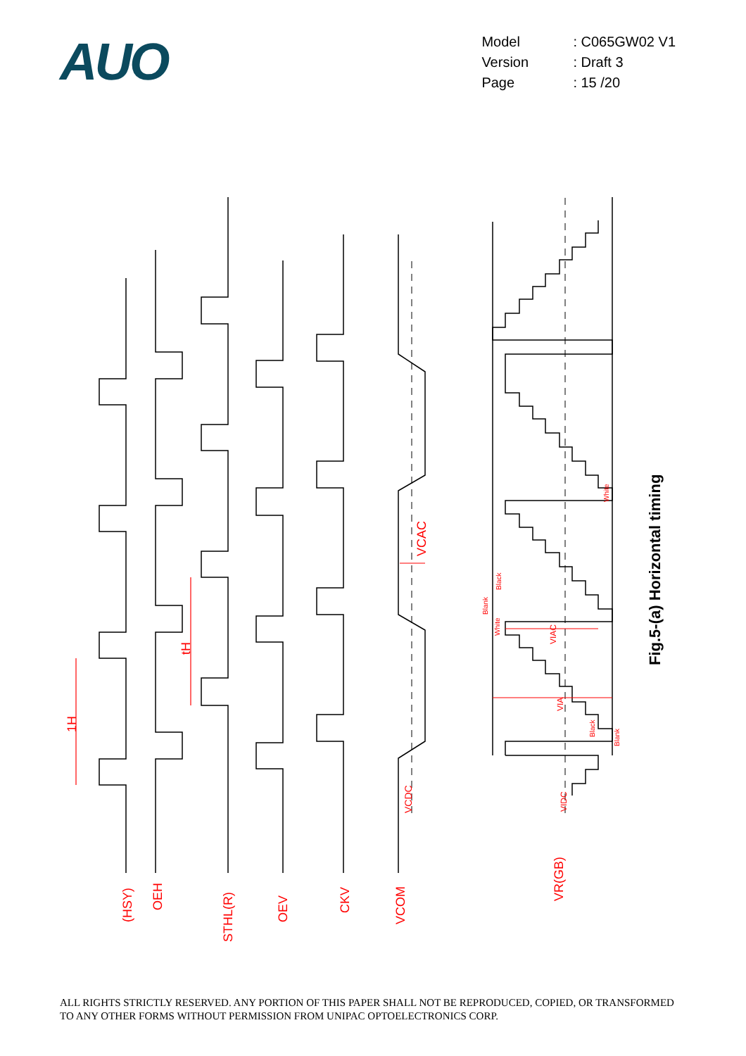AUO
Model: C065GW02 V1
Version: Draft 3
Page: 15 /20
(HSY)
OEH
STHL(R)
OEV
CKV
VCOM
VR(GB)
1H
tH
VCAC
VCDC
VIDC
VIAC
VIA
Blank
Black
White
White
Black
Blank
Fig.5-(a) Horizontal timing
ALL RIGHTS STRICTLY RESERVED. ANY PORTION OF THIS PAPER SHALL NOT BE REPRODUCED, COPIED, OR TRANSFORMED TO ANY OTHER FORMS WITHOUT PERMISSION FROM UNIPAC OPTOELECTRONICS CORP.